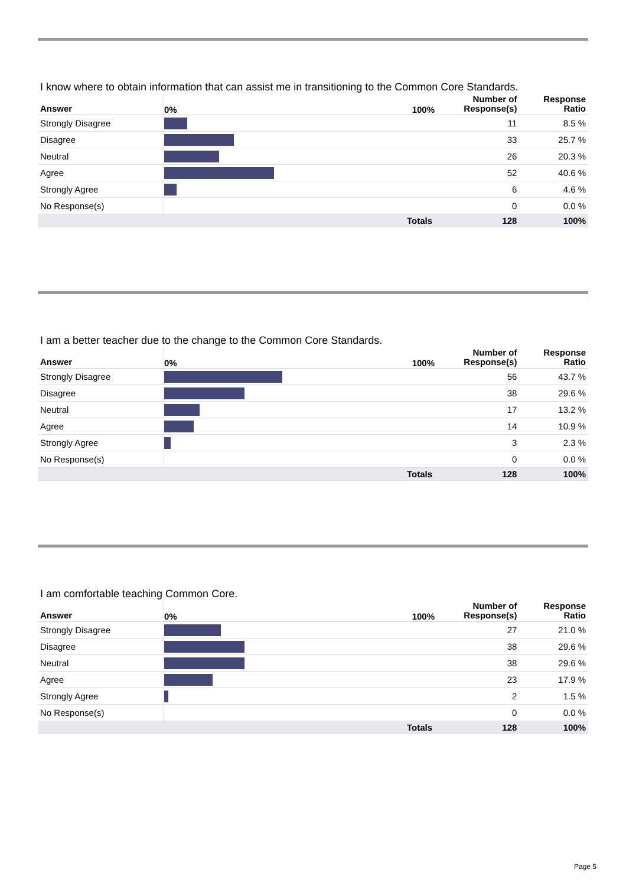I know where to obtain information that can assist me in transitioning to the Common Core Standards.
| Answer | 0% 100% | Number of Response(s) | Response Ratio |
| --- | --- | --- | --- |
| Strongly Disagree | | 11 | 8.5 % |
| Disagree | | 33 | 25.7 % |
| Neutral | | 26 | 20.3 % |
| Agree | | 52 | 40.6 % |
| Strongly Agree | | 6 | 4.6 % |
| No Response(s) | | 0 | 0.0 % |
| | Totals | 128 | 100% |
I am a better teacher due to the change to the Common Core Standards.
| Answer | 0% 100% | Number of Response(s) | Response Ratio |
| --- | --- | --- | --- |
| Strongly Disagree | | 56 | 43.7 % |
| Disagree | | 38 | 29.6 % |
| Neutral | | 17 | 13.2 % |
| Agree | | 14 | 10.9 % |
| Strongly Agree | | 3 | 2.3 % |
| No Response(s) | | 0 | 0.0 % |
| | Totals | 128 | 100% |
I am comfortable teaching Common Core.
| Answer | 0% 100% | Number of Response(s) | Response Ratio |
| --- | --- | --- | --- |
| Strongly Disagree | | 27 | 21.0 % |
| Disagree | | 38 | 29.6 % |
| Neutral | | 38 | 29.6 % |
| Agree | | 23 | 17.9 % |
| Strongly Agree | | 2 | 1.5 % |
| No Response(s) | | 0 | 0.0 % |
| | Totals | 128 | 100% |
Page 5